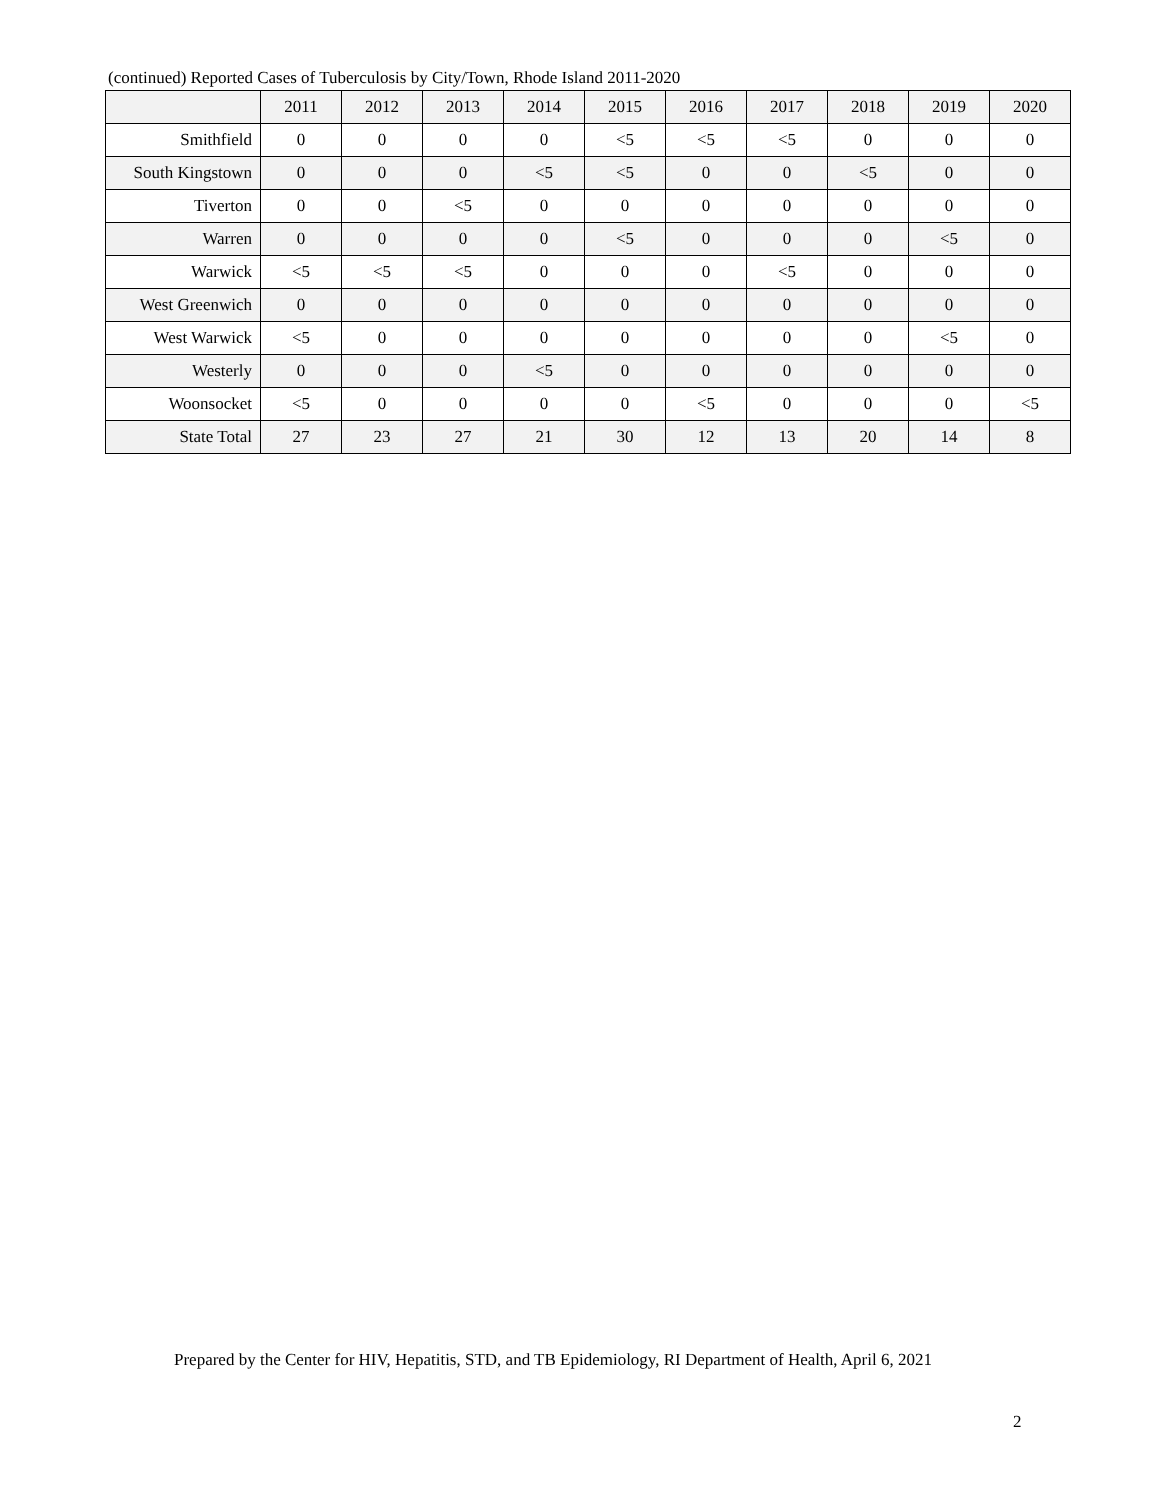(continued) Reported Cases of Tuberculosis by City/Town, Rhode Island 2011-2020
| | 2011 | 2012 | 2013 | 2014 | 2015 | 2016 | 2017 | 2018 | 2019 | 2020 |
| --- | --- | --- | --- | --- | --- | --- | --- | --- | --- | --- |
| Smithfield | 0 | 0 | 0 | 0 | <5 | <5 | <5 | 0 | 0 | 0 |
| South Kingstown | 0 | 0 | 0 | <5 | <5 | 0 | 0 | <5 | 0 | 0 |
| Tiverton | 0 | 0 | <5 | 0 | 0 | 0 | 0 | 0 | 0 | 0 |
| Warren | 0 | 0 | 0 | 0 | <5 | 0 | 0 | 0 | <5 | 0 |
| Warwick | <5 | <5 | <5 | 0 | 0 | 0 | <5 | 0 | 0 | 0 |
| West Greenwich | 0 | 0 | 0 | 0 | 0 | 0 | 0 | 0 | 0 | 0 |
| West Warwick | <5 | 0 | 0 | 0 | 0 | 0 | 0 | 0 | <5 | 0 |
| Westerly | 0 | 0 | 0 | <5 | 0 | 0 | 0 | 0 | 0 | 0 |
| Woonsocket | <5 | 0 | 0 | 0 | 0 | <5 | 0 | 0 | 0 | <5 |
| State Total | 27 | 23 | 27 | 21 | 30 | 12 | 13 | 20 | 14 | 8 |
Prepared by the Center for HIV, Hepatitis, STD, and TB Epidemiology, RI Department of Health, April 6, 2021
2